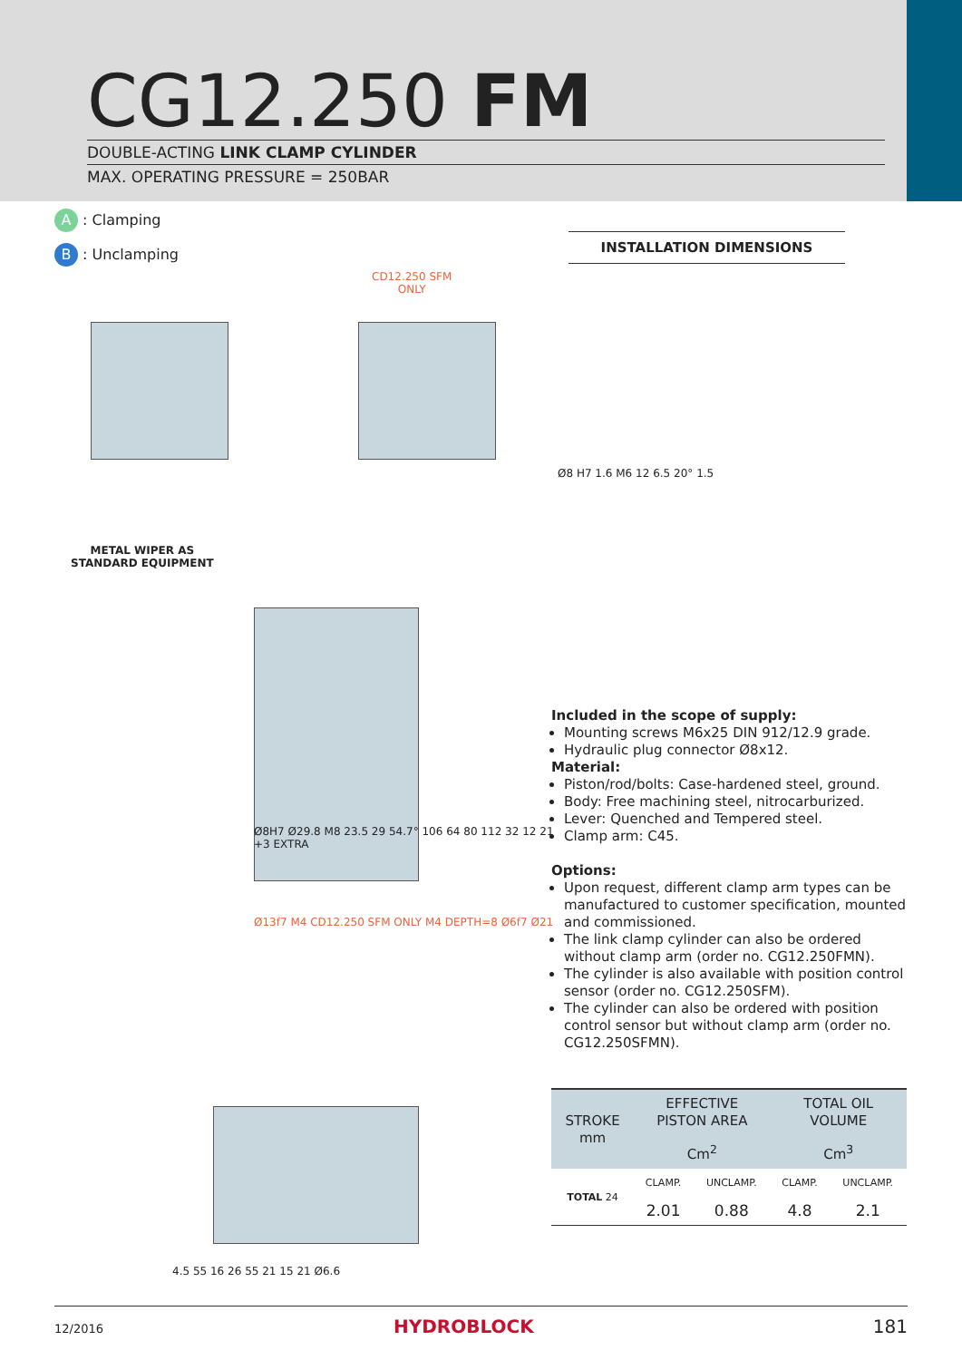CG12.250 FM
DOUBLE-ACTING LINK CLAMP CYLINDER
MAX. OPERATING PRESSURE = 250BAR
A : Clamping
B : Unclamping
CD12.250 SFM
ONLY
METAL WIPER AS
STANDARD EQUIPMENT
Ø13f7 M4 CD12.250 SFM ONLY M4 DEPTH=8 Ø6f7 Ø21
Ø8H7 Ø29.8 M8 23.5 29 54.7° 106 64 80 112 32 12 21 +3 EXTRA
4.5 55 16 26 55 21 15 21 Ø6.6
INSTALLATION DIMENSIONS
Ø8 H7 1.6 M6 12 6.5 20° 1.5
Included in the scope of supply:
Mounting screws M6x25 DIN 912/12.9 grade.
Hydraulic plug connector Ø8x12.
Material:
Piston/rod/bolts: Case-hardened steel, ground.
Body: Free machining steel, nitrocarburized.
Lever: Quenched and Tempered steel.
Clamp arm: C45.
Options:
Upon request, different clamp arm types can be manufactured to customer specification, mounted and commissioned.
The link clamp cylinder can also be ordered without clamp arm (order no. CG12.250FMN).
The cylinder is also available with position control sensor (order no. CG12.250SFM).
The cylinder can also be ordered with position control sensor but without clamp arm (order no. CG12.250SFMN).
| STROKE mm | EFFECTIVE PISTON AREA | | TOTAL OIL VOLUME | |
| --- | --- | --- | --- | --- |
| | Cm<sup>2</sup> | | Cm<sup>3</sup> | |
| TOTAL 24 | CLAMP. | UNCLAMP. | CLAMP. | UNCLAMP. |
| | 2.01 | 0.88 | 4.8 | 2.1 |
12/2016 HYDROBLOCK 181